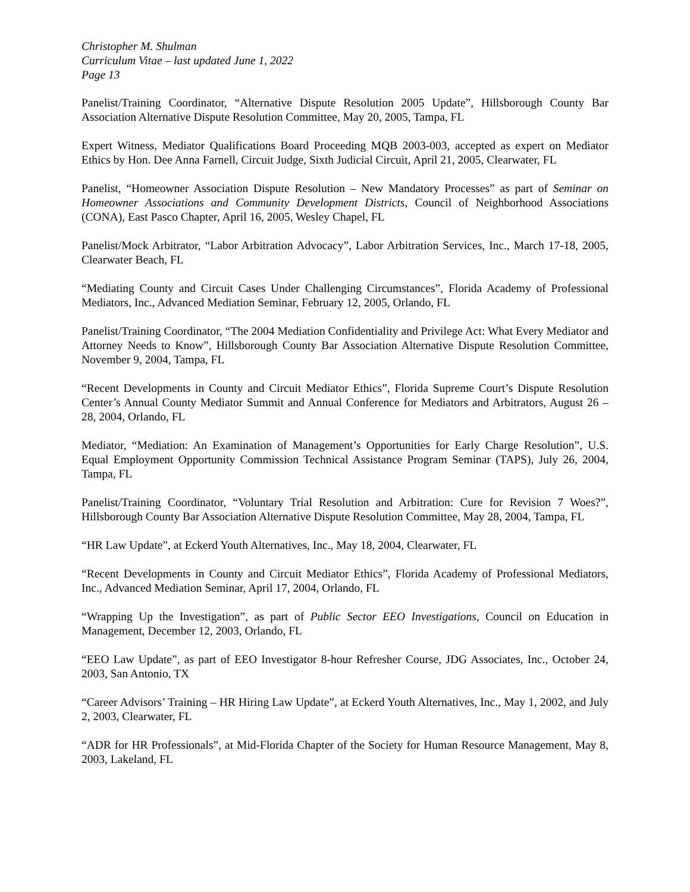Christopher M. Shulman
Curriculum Vitae – last updated June 1, 2022
Page 13
Panelist/Training Coordinator, “Alternative Dispute Resolution 2005 Update”, Hillsborough County Bar Association Alternative Dispute Resolution Committee, May 20, 2005, Tampa, FL
Expert Witness, Mediator Qualifications Board Proceeding MQB 2003-003, accepted as expert on Mediator Ethics by Hon. Dee Anna Farnell, Circuit Judge, Sixth Judicial Circuit, April 21, 2005, Clearwater, FL
Panelist, “Homeowner Association Dispute Resolution – New Mandatory Processes” as part of Seminar on Homeowner Associations and Community Development Districts, Council of Neighborhood Associations (CONA), East Pasco Chapter, April 16, 2005, Wesley Chapel, FL
Panelist/Mock Arbitrator, “Labor Arbitration Advocacy”, Labor Arbitration Services, Inc., March 17-18, 2005, Clearwater Beach, FL
“Mediating County and Circuit Cases Under Challenging Circumstances”, Florida Academy of Professional Mediators, Inc., Advanced Mediation Seminar, February 12, 2005, Orlando, FL
Panelist/Training Coordinator, “The 2004 Mediation Confidentiality and Privilege Act: What Every Mediator and Attorney Needs to Know”, Hillsborough County Bar Association Alternative Dispute Resolution Committee, November 9, 2004, Tampa, FL
“Recent Developments in County and Circuit Mediator Ethics”, Florida Supreme Court’s Dispute Resolution Center’s Annual County Mediator Summit and Annual Conference for Mediators and Arbitrators, August 26 – 28, 2004, Orlando, FL
Mediator, “Mediation: An Examination of Management’s Opportunities for Early Charge Resolution”, U.S. Equal Employment Opportunity Commission Technical Assistance Program Seminar (TAPS), July 26, 2004, Tampa, FL
Panelist/Training Coordinator, “Voluntary Trial Resolution and Arbitration: Cure for Revision 7 Woes?”, Hillsborough County Bar Association Alternative Dispute Resolution Committee, May 28, 2004, Tampa, FL
“HR Law Update”, at Eckerd Youth Alternatives, Inc., May 18, 2004, Clearwater, FL
“Recent Developments in County and Circuit Mediator Ethics”, Florida Academy of Professional Mediators, Inc., Advanced Mediation Seminar, April 17, 2004, Orlando, FL
“Wrapping Up the Investigation”, as part of Public Sector EEO Investigations, Council on Education in Management, December 12, 2003, Orlando, FL
“EEO Law Update”, as part of EEO Investigator 8-hour Refresher Course, JDG Associates, Inc., October 24, 2003, San Antonio, TX
“Career Advisors’ Training – HR Hiring Law Update”, at Eckerd Youth Alternatives, Inc., May 1, 2002, and July 2, 2003, Clearwater, FL
“ADR for HR Professionals”, at Mid-Florida Chapter of the Society for Human Resource Management, May 8, 2003, Lakeland, FL